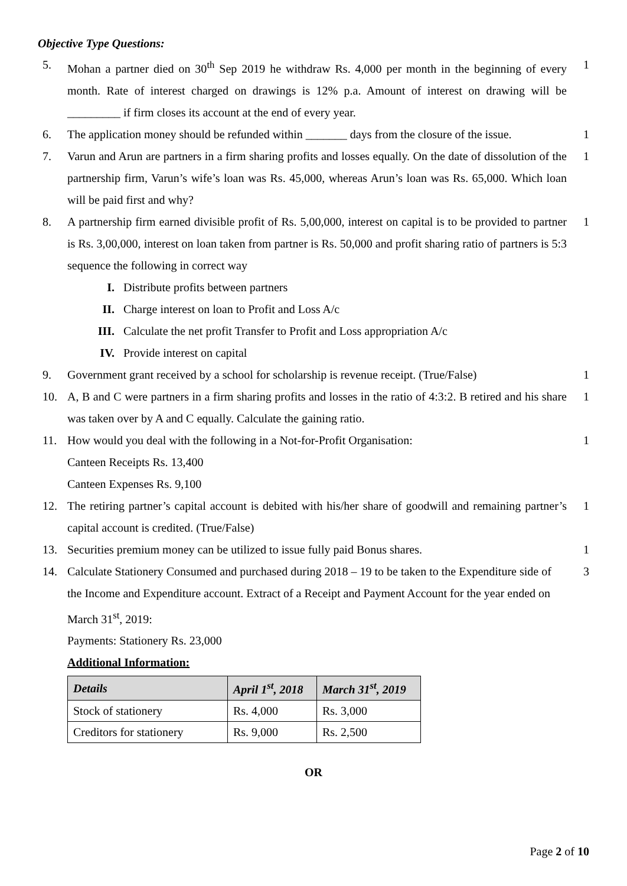Objective Type Questions:
5. Mohan a partner died on 30<sup>th</sup> Sep 2019 he withdraw Rs. 4,000 per month in the beginning of every month. Rate of interest charged on drawings is 12% p.a. Amount of interest on drawing will be _________ if firm closes its account at the end of every year.
1
6. The application money should be refunded within _______ days from the closure of the issue.
1
7. Varun and Arun are partners in a firm sharing profits and losses equally. On the date of dissolution of the partnership firm, Varun’s wife’s loan was Rs. 45,000, whereas Arun’s loan was Rs. 65,000. Which loan will be paid first and why?
1
8. A partnership firm earned divisible profit of Rs. 5,00,000, interest on capital is to be provided to partner is Rs. 3,00,000, interest on loan taken from partner is Rs. 50,000 and profit sharing ratio of partners is 5:3 sequence the following in correct way
1
I. Distribute profits between partners
II. Charge interest on loan to Profit and Loss A/c
III. Calculate the net profit Transfer to Profit and Loss appropriation A/c
IV. Provide interest on capital
9. Government grant received by a school for scholarship is revenue receipt. (True/False)
1
10. A, B and C were partners in a firm sharing profits and losses in the ratio of 4:3:2. B retired and his share was taken over by A and C equally. Calculate the gaining ratio.
1
11. How would you deal with the following in a Not-for-Profit Organisation:
Canteen Receipts Rs. 13,400
Canteen Expenses Rs. 9,100
1
12. The retiring partner’s capital account is debited with his/her share of goodwill and remaining partner’s capital account is credited. (True/False)
1
13. Securities premium money can be utilized to issue fully paid Bonus shares.
1
14. Calculate Stationery Consumed and purchased during 2018 – 19 to be taken to the Expenditure side of the Income and Expenditure account. Extract of a Receipt and Payment Account for the year ended on March 31<sup>st</sup>, 2019:
Payments: Stationery Rs. 23,000
Additional Information:
3
| Details | April 1<sup>st</sup>, 2018 | March 31<sup>st</sup>, 2019 |
| --- | --- | --- |
| Stock of stationery | Rs. 4,000 | Rs. 3,000 |
| Creditors for stationery | Rs. 9,000 | Rs. 2,500 |
OR
Page 2 of 10